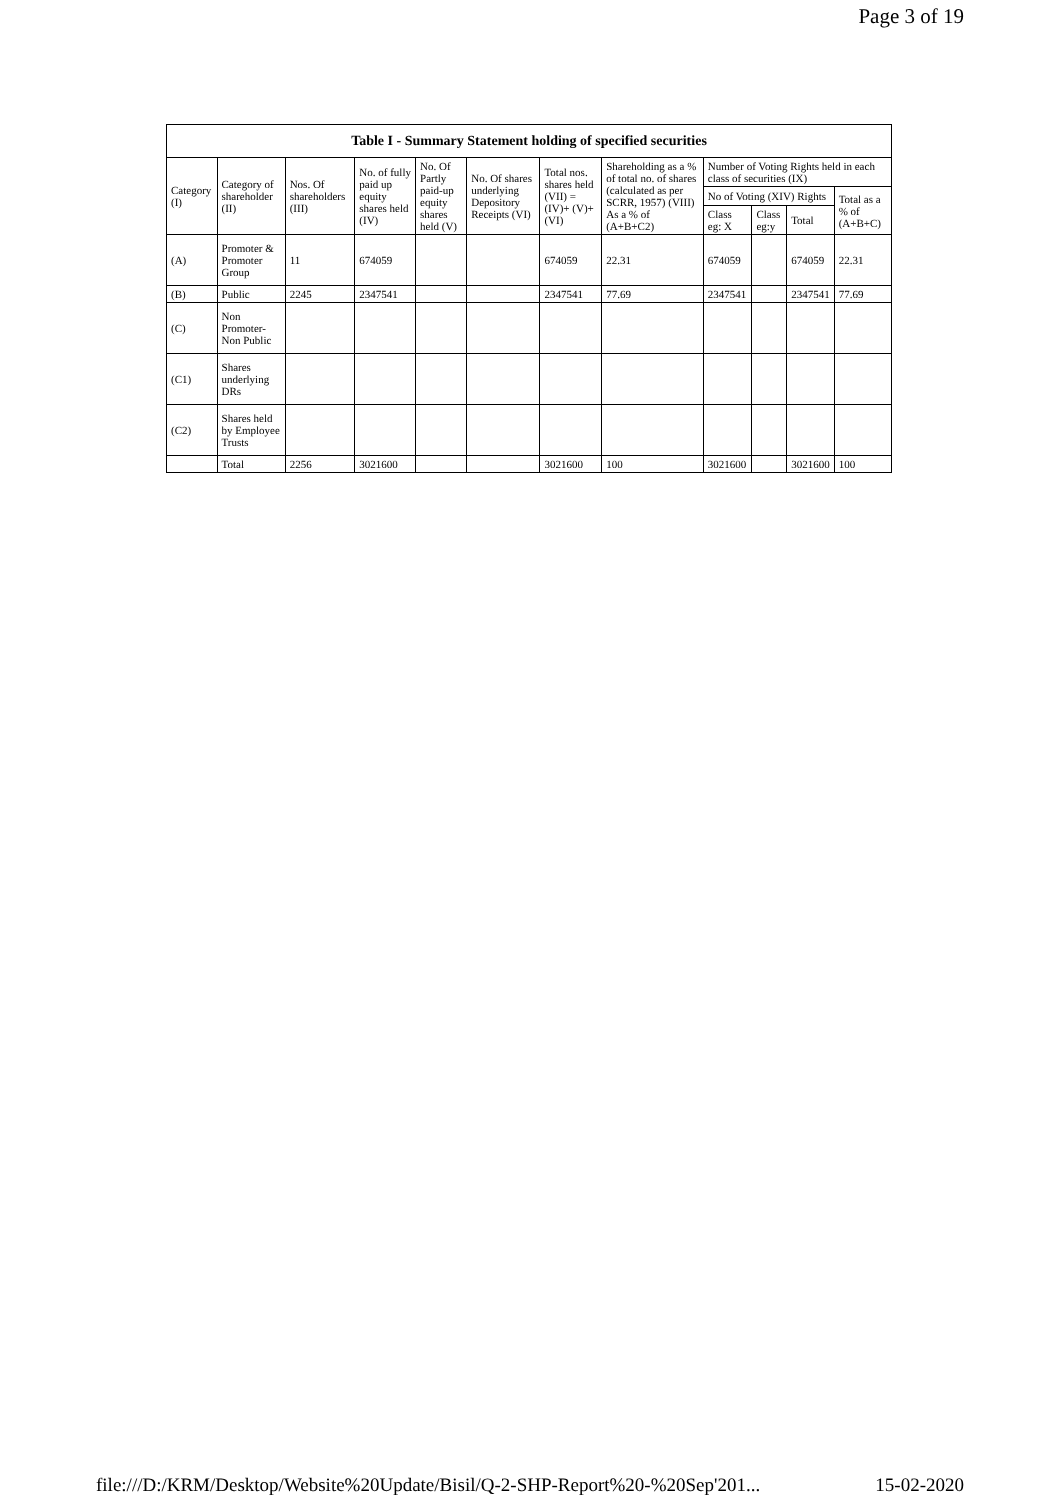Page 3 of 19
| Table I - Summary Statement holding of specified securities | | | | | | | | | | | |
| --- | --- | --- | --- | --- | --- | --- | --- | --- | --- | --- | --- |
| Category (I) | Category of shareholder (II) | Nos. Of shareholders (III) | No. of fully paid up equity shares held (IV) | No. Of Partly paid-up equity shares held (V) | No. Of shares underlying Depository Receipts (VI) | Total nos. shares held (VII) = (IV)+ (V)+ (VI) | Shareholding as a % of total no. of shares (calculated as per SCRR, 1957) (VIII) As a % of (A+B+C2) | Number of Voting Rights held in each class of securities (IX) | | | |
| | | | | | | | | No of Voting (XIV) Rights | | | Total as a % of (A+B+C) |
| | | | | | | | | Class eg: X | Class eg:y | Total | |
| (A) | Promoter & Promoter Group | 11 | 674059 | | | 674059 | 22.31 | 674059 | | 674059 | 22.31 |
| (B) | Public | 2245 | 2347541 | | | 2347541 | 77.69 | 2347541 | | 2347541 | 77.69 |
| (C) | Non Promoter- Non Public | | | | | | | | | | |
| (C1) | Shares underlying DRs | | | | | | | | | | |
| (C2) | Shares held by Employee Trusts | | | | | | | | | | |
| | Total | 2256 | 3021600 | | | 3021600 | 100 | 3021600 | | 3021600 | 100 |
file:///D:/KRM/Desktop/Website%20Update/Bisil/Q-2-SHP-Report%20-%20Sep'201... 15-02-2020